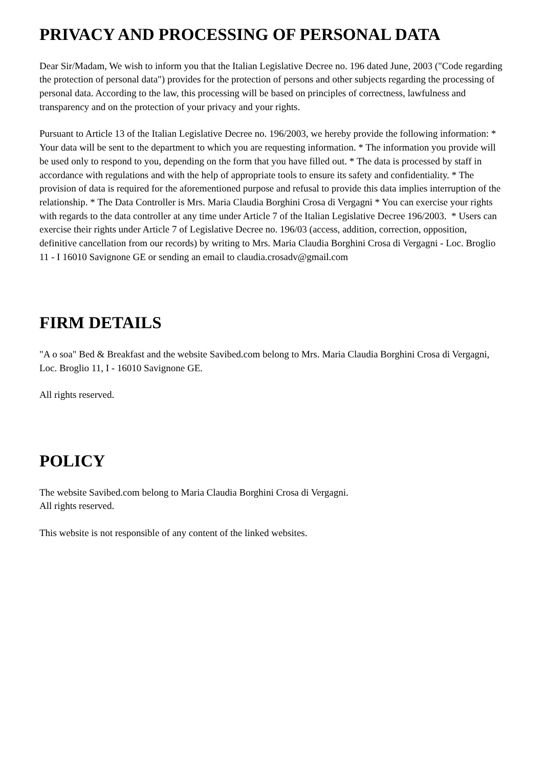PRIVACY AND PROCESSING OF PERSONAL DATA
Dear Sir/Madam, We wish to inform you that the Italian Legislative Decree no. 196 dated June, 2003 ("Code regarding the protection of personal data") provides for the protection of persons and other subjects regarding the processing of personal data. According to the law, this processing will be based on principles of correctness, lawfulness and transparency and on the protection of your privacy and your rights.
Pursuant to Article 13 of the Italian Legislative Decree no. 196/2003, we hereby provide the following information: * Your data will be sent to the department to which you are requesting information. * The information you provide will be used only to respond to you, depending on the form that you have filled out. * The data is processed by staff in accordance with regulations and with the help of appropriate tools to ensure its safety and confidentiality. * The provision of data is required for the aforementioned purpose and refusal to provide this data implies interruption of the relationship. * The Data Controller is Mrs. Maria Claudia Borghini Crosa di Vergagni * You can exercise your rights with regards to the data controller at any time under Article 7 of the Italian Legislative Decree 196/2003. * Users can exercise their rights under Article 7 of Legislative Decree no. 196/03 (access, addition, correction, opposition, definitive cancellation from our records) by writing to Mrs. Maria Claudia Borghini Crosa di Vergagni - Loc. Broglio 11 - I 16010 Savignone GE or sending an email to claudia.crosadv@gmail.com
FIRM DETAILS
"A o soa" Bed & Breakfast and the website Savibed.com belong to Mrs. Maria Claudia Borghini Crosa di Vergagni, Loc. Broglio 11, I - 16010 Savignone GE.
All rights reserved.
POLICY
The website Savibed.com belong to Maria Claudia Borghini Crosa di Vergagni.
All rights reserved.
This website is not responsible of any content of the linked websites.